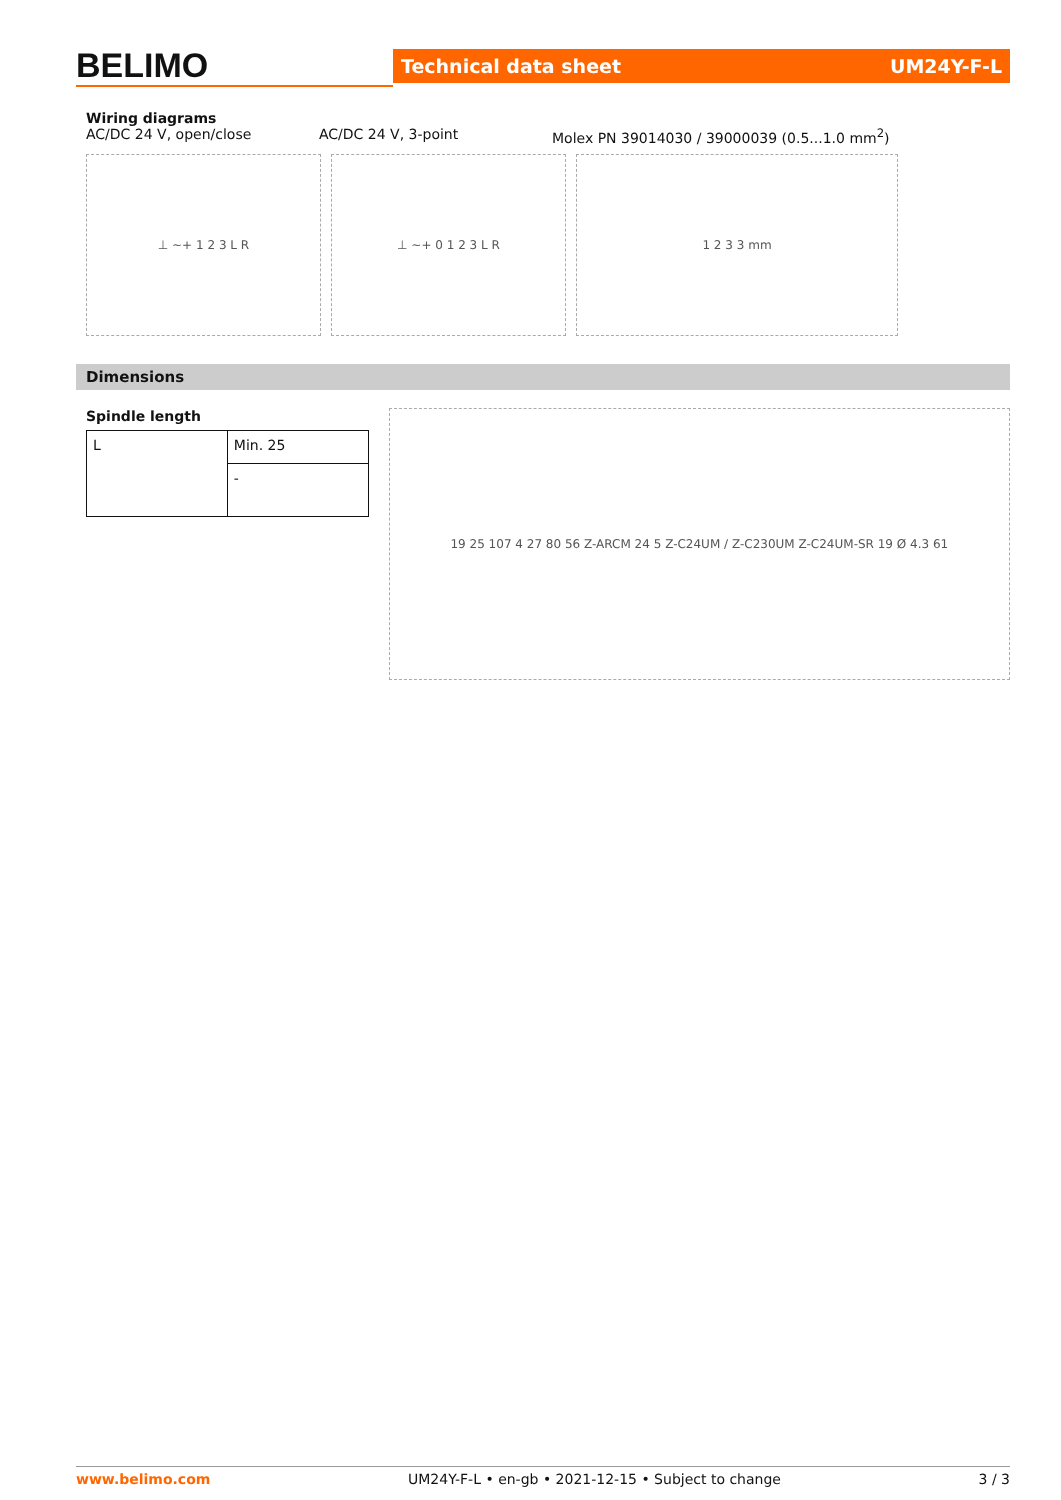BELIMO
Technical data sheet UM24Y-F-L
Wiring diagrams
AC/DC 24 V, open/close AC/DC 24 V, 3-point Molex PN 39014030 / 39000039 (0.5...1.0 mm<sup>2</sup>)
⊥ ~+ 1 2 3 L R ⊥ ~+ 0 1 2 3 L R 1 2 3 3 mm
Dimensions
Spindle length
| L | Min. 25 |
| | - |
19 25 107 4 27 80 56 Z-ARCM 24 5 Z-C24UM / Z-C230UM Z-C24UM-SR 19 Ø 4.3 61
www.belimo.com UM24Y-F-L • en-gb • 2021-12-15 • Subject to change 3 / 3